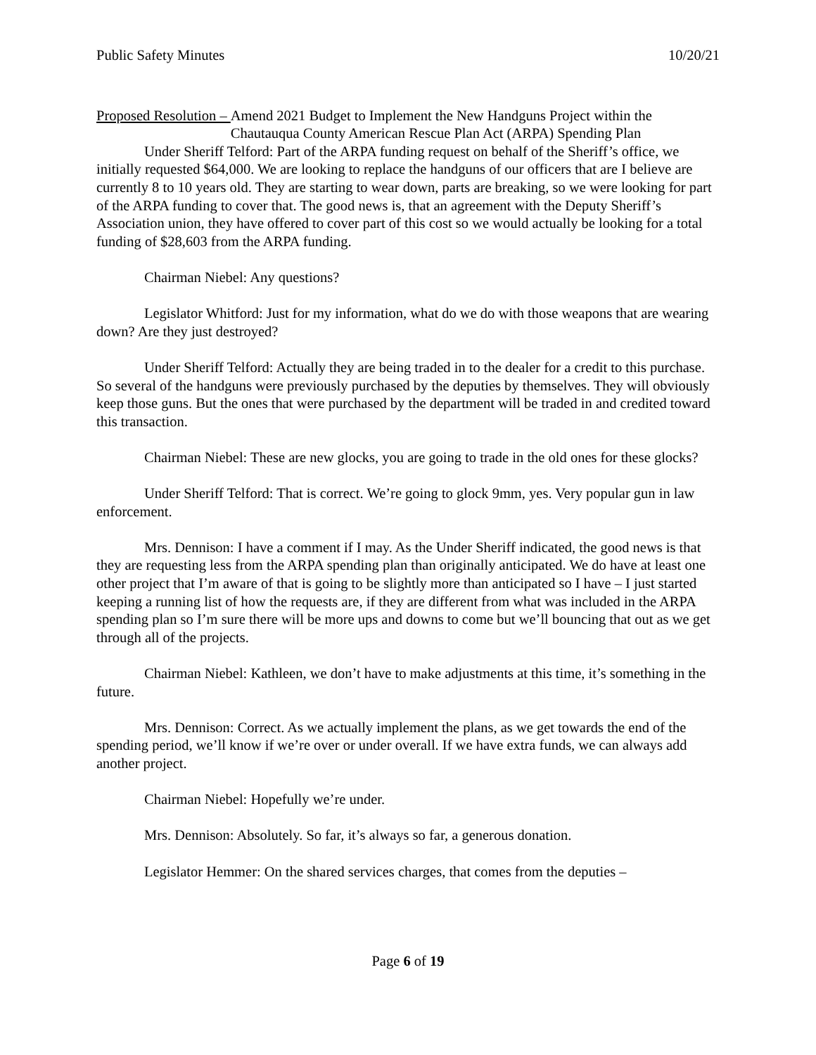Public Safety Minutes 10/20/21
Proposed Resolution – Amend 2021 Budget to Implement the New Handguns Project within the Chautauqua County American Rescue Plan Act (ARPA) Spending Plan
Under Sheriff Telford: Part of the ARPA funding request on behalf of the Sheriff’s office, we initially requested $64,000. We are looking to replace the handguns of our officers that are I believe are currently 8 to 10 years old. They are starting to wear down, parts are breaking, so we were looking for part of the ARPA funding to cover that. The good news is, that an agreement with the Deputy Sheriff’s Association union, they have offered to cover part of this cost so we would actually be looking for a total funding of $28,603 from the ARPA funding.
Chairman Niebel: Any questions?
Legislator Whitford: Just for my information, what do we do with those weapons that are wearing down? Are they just destroyed?
Under Sheriff Telford: Actually they are being traded in to the dealer for a credit to this purchase. So several of the handguns were previously purchased by the deputies by themselves. They will obviously keep those guns. But the ones that were purchased by the department will be traded in and credited toward this transaction.
Chairman Niebel: These are new glocks, you are going to trade in the old ones for these glocks?
Under Sheriff Telford: That is correct. We’re going to glock 9mm, yes. Very popular gun in law enforcement.
Mrs. Dennison: I have a comment if I may. As the Under Sheriff indicated, the good news is that they are requesting less from the ARPA spending plan than originally anticipated. We do have at least one other project that I’m aware of that is going to be slightly more than anticipated so I have – I just started keeping a running list of how the requests are, if they are different from what was included in the ARPA spending plan so I’m sure there will be more ups and downs to come but we’ll bouncing that out as we get through all of the projects.
Chairman Niebel: Kathleen, we don’t have to make adjustments at this time, it’s something in the future.
Mrs. Dennison: Correct. As we actually implement the plans, as we get towards the end of the spending period, we’ll know if we’re over or under overall. If we have extra funds, we can always add another project.
Chairman Niebel: Hopefully we’re under.
Mrs. Dennison: Absolutely. So far, it’s always so far, a generous donation.
Legislator Hemmer: On the shared services charges, that comes from the deputies –
Page 6 of 19